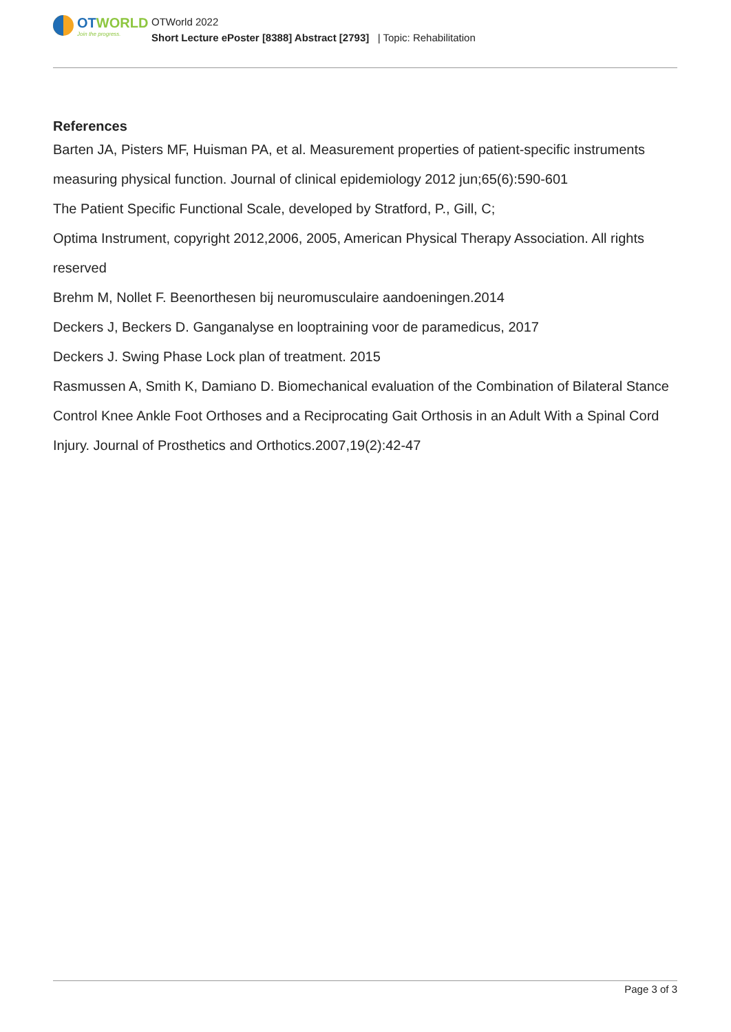OTWORLD
Join the progress.
OTWorld 2022
Short Lecture ePoster [8388] Abstract [2793] | Topic: Rehabilitation
References
Barten JA, Pisters MF, Huisman PA, et al. Measurement properties of patient-specific instruments measuring physical function. Journal of clinical epidemiology 2012 jun;65(6):590-601
The Patient Specific Functional Scale, developed by Stratford, P., Gill, C;
Optima Instrument, copyright 2012,2006, 2005, American Physical Therapy Association. All rights reserved
Brehm M, Nollet F. Beenorthesen bij neuromusculaire aandoeningen.2014
Deckers J, Beckers D. Ganganalyse en looptraining voor de paramedicus, 2017
Deckers J. Swing Phase Lock plan of treatment. 2015
Rasmussen A, Smith K, Damiano D. Biomechanical evaluation of the Combination of Bilateral Stance Control Knee Ankle Foot Orthoses and a Reciprocating Gait Orthosis in an Adult With a Spinal Cord Injury. Journal of Prosthetics and Orthotics.2007,19(2):42-47
Page 3 of 3